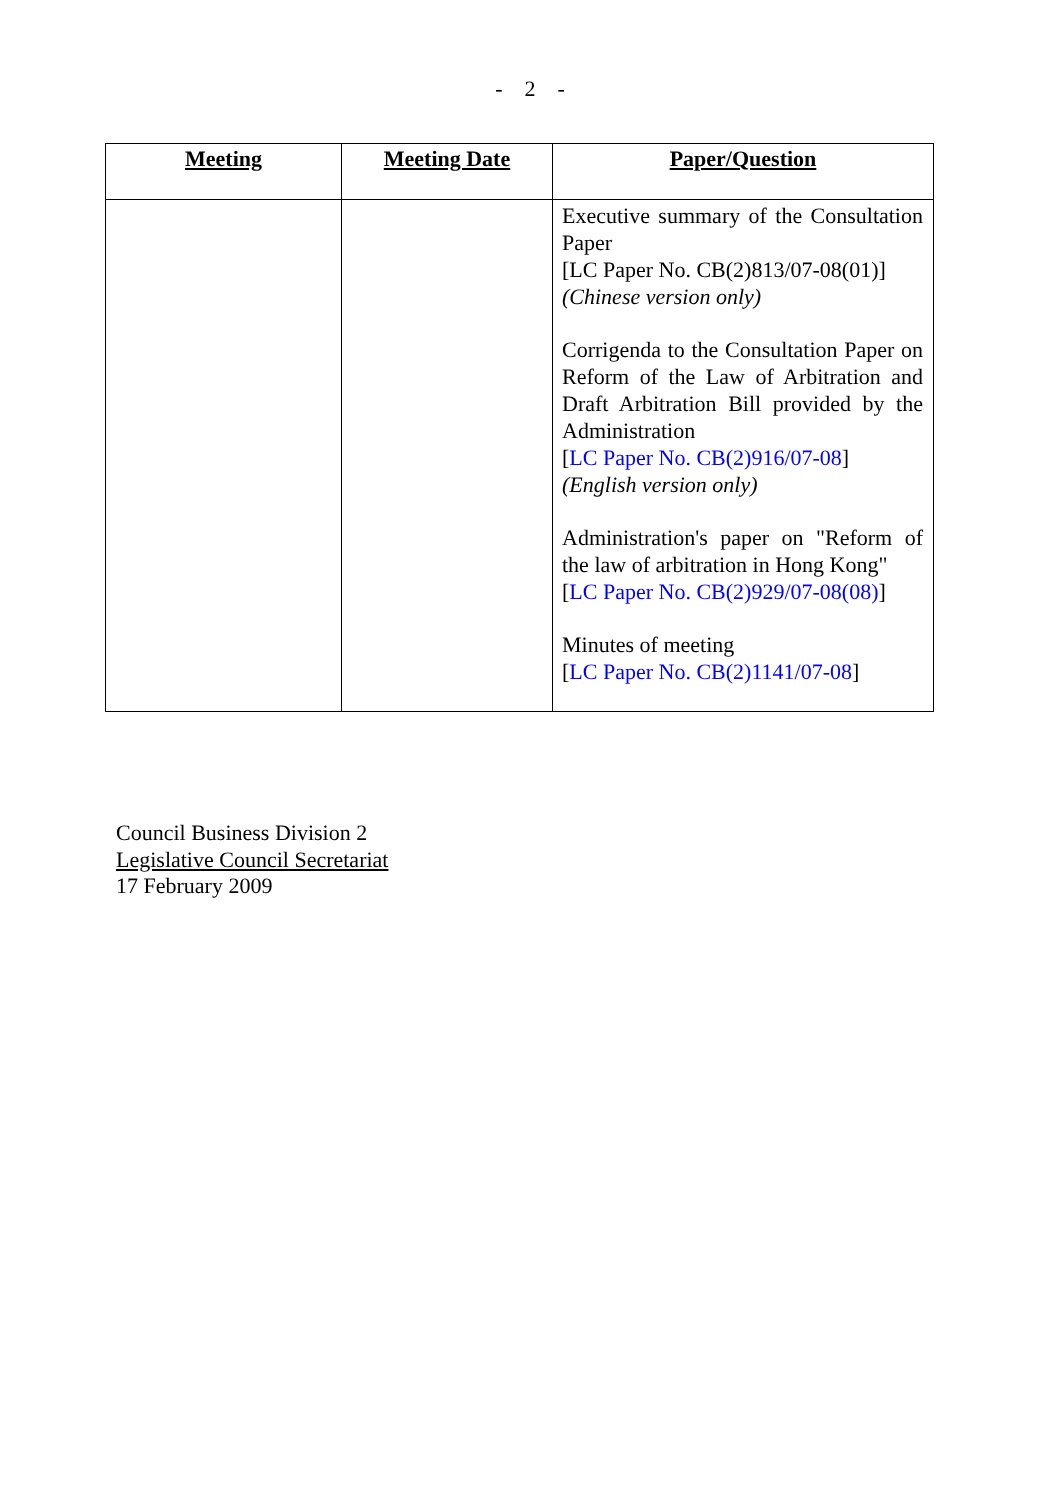- 2 -
| Meeting | Meeting Date | Paper/Question |
| --- | --- | --- |
| | | Executive summary of the Consultation Paper [LC Paper No. CB(2)813/07-08(01)] (Chinese version only) Corrigenda to the Consultation Paper on Reform of the Law of Arbitration and Draft Arbitration Bill provided by the Administration [ LC Paper No. CB(2)916/07-08 ] (English version only) Administration's paper on "Reform of the law of arbitration in Hong Kong" [ LC Paper No. CB(2)929/07-08(08) ] Minutes of meeting [ LC Paper No. CB(2)1141/07-08 ] |
Council Business Division 2
Legislative Council Secretariat
17 February 2009